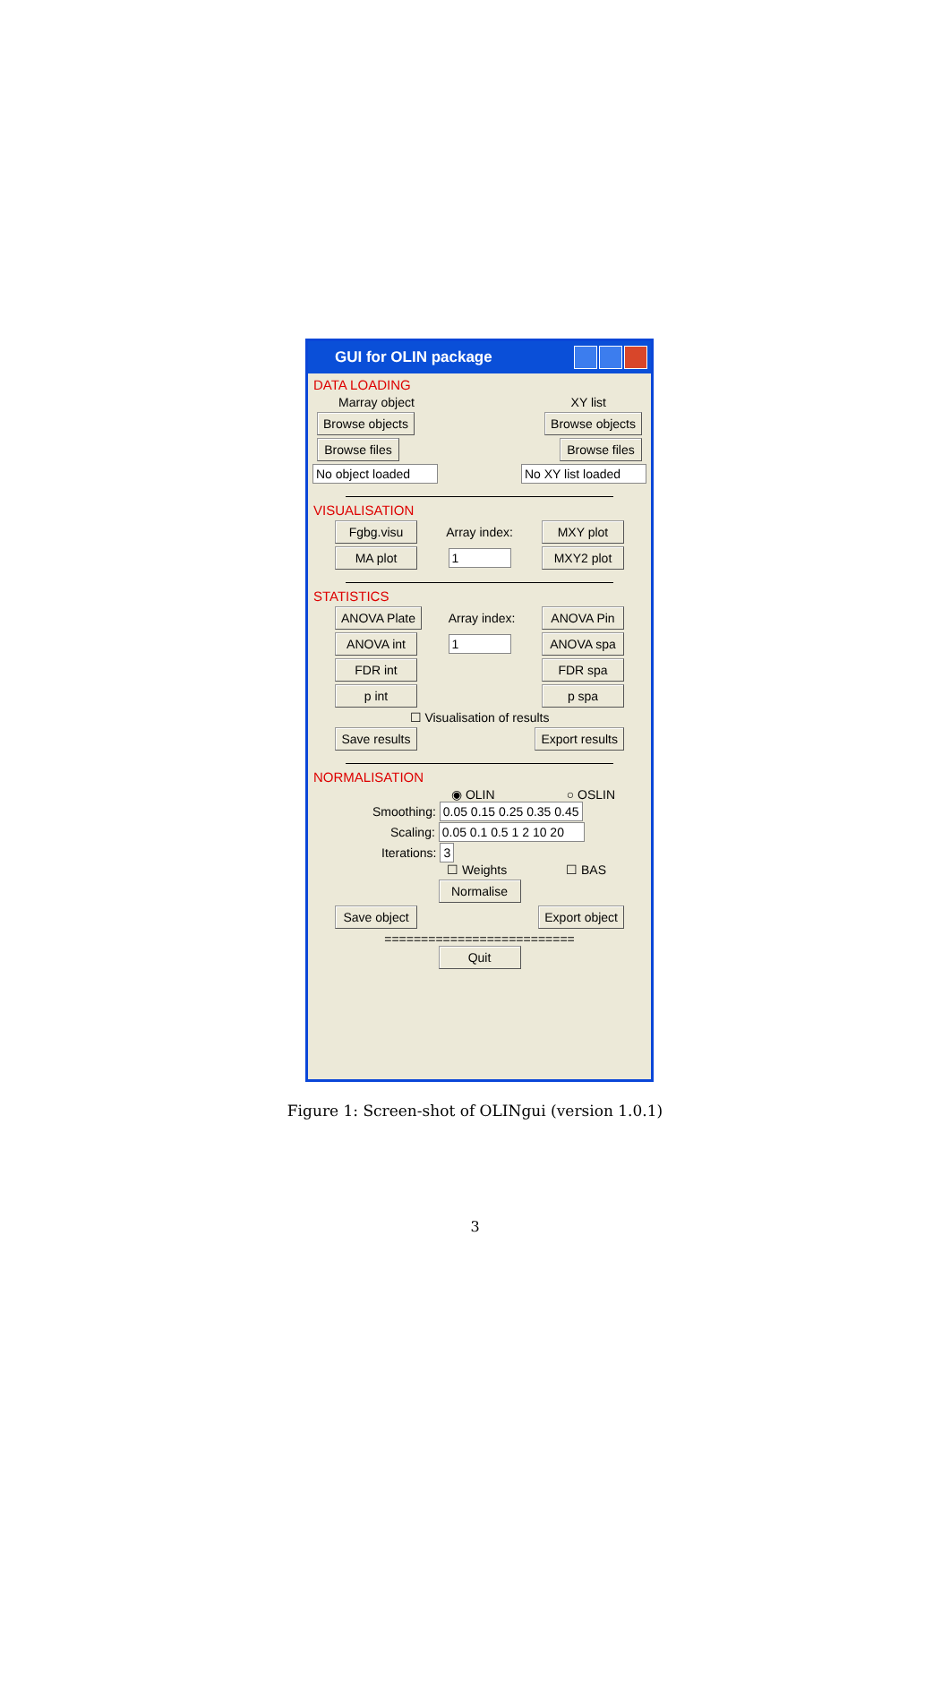GUI for OLIN package
DATA LOADING
Marray object XY list
Browse objects Browse objects
Browse files Browse files
No object loaded No XY list loaded
VISUALISATION
Fgbg.visu Array index: MXY plot
MA plot 1 MXY2 plot
STATISTICS
ANOVA Plate Array index: ANOVA Pin
ANOVA int 1 ANOVA spa
FDR int FDR spa
p int p spa
☐ Visualisation of results
Save results Export results
NORMALISATION
◉ OLIN ○ OSLIN
Smoothing: 0.05 0.15 0.25 0.35 0.45
Scaling: 0.05 0.1 0.5 1 2 10 20
Iterations: 3
☐ Weights ☐ BAS
Normalise
Save object Export object
==========================
Quit
Figure 1: Screen-shot of OLINgui (version 1.0.1)
3